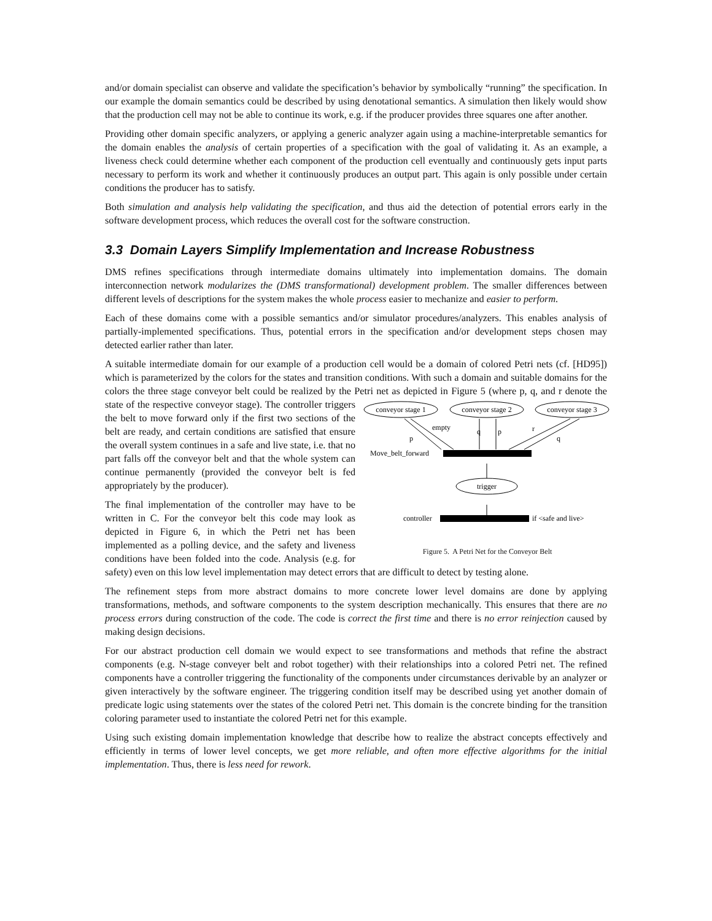and/or domain specialist can observe and validate the specification’s behavior by symbolically “running” the specification. In our example the domain semantics could be described by using denotational semantics. A simulation then likely would show that the production cell may not be able to continue its work, e.g. if the producer provides three squares one after another.
Providing other domain specific analyzers, or applying a generic analyzer again using a machine-interpretable semantics for the domain enables the analysis of certain properties of a specification with the goal of validating it. As an example, a liveness check could determine whether each component of the production cell eventually and continuously gets input parts necessary to perform its work and whether it continuously produces an output part. This again is only possible under certain conditions the producer has to satisfy.
Both simulation and analysis help validating the specification, and thus aid the detection of potential errors early in the software development process, which reduces the overall cost for the software construction.
3.3 Domain Layers Simplify Implementation and Increase Robustness
DMS refines specifications through intermediate domains ultimately into implementation domains. The domain interconnection network modularizes the (DMS transformational) development problem. The smaller differences between different levels of descriptions for the system makes the whole process easier to mechanize and easier to perform.
Each of these domains come with a possible semantics and/or simulator procedures/analyzers. This enables analysis of partially-implemented specifications. Thus, potential errors in the specification and/or development steps chosen may detected earlier rather than later.
A suitable intermediate domain for our example of a production cell would be a domain of colored Petri nets (cf. [HD95]) which is parameterized by the colors for the states and transition conditions. With such a domain and suitable domains for the colors the three stage conveyor belt could be realized by the Petri net
conveyor stage 1
conveyor stage 2
conveyor stage 3
Move_belt_forward
p
empty
q
p
r
q
trigger
controller
if <safe and live>
Figure 5. A Petri Net for the Conveyor Belt as depicted in Figure 5 (where p, q, and r denote the state of the respective conveyor stage). The controller triggers the belt to move forward only if the first two sections of the belt are ready, and certain conditions are satisfied that ensure the overall system continues in a safe and live state, i.e. that no part falls off the conveyor belt and that the whole system can continue permanently (provided the conveyor belt is fed appropriately by the producer).
The final implementation of the controller may have to be written in C. For the conveyor belt this code may look as depicted in Figure 6, in which the Petri net has been implemented as a polling device, and the safety and liveness conditions have been folded into the code. Analysis (e.g. for safety) even on this low level implementation may detect errors that are difficult to detect by testing alone.
The refinement steps from more abstract domains to more concrete lower level domains are done by applying transformations, methods, and software components to the system description mechanically. This ensures that there are no process errors during construction of the code. The code is correct the first time and there is no error reinjection caused by making design decisions.
For our abstract production cell domain we would expect to see transformations and methods that refine the abstract components (e.g. N-stage conveyer belt and robot together) with their relationships into a colored Petri net. The refined components have a controller triggering the functionality of the components under circumstances derivable by an analyzer or given interactively by the software engineer. The triggering condition itself may be described using yet another domain of predicate logic using statements over the states of the colored Petri net. This domain is the concrete binding for the transition coloring parameter used to instantiate the colored Petri net for this example.
Using such existing domain implementation knowledge that describe how to realize the abstract concepts effectively and efficiently in terms of lower level concepts, we get more reliable, and often more effective algorithms for the initial implementation. Thus, there is less need for rework.